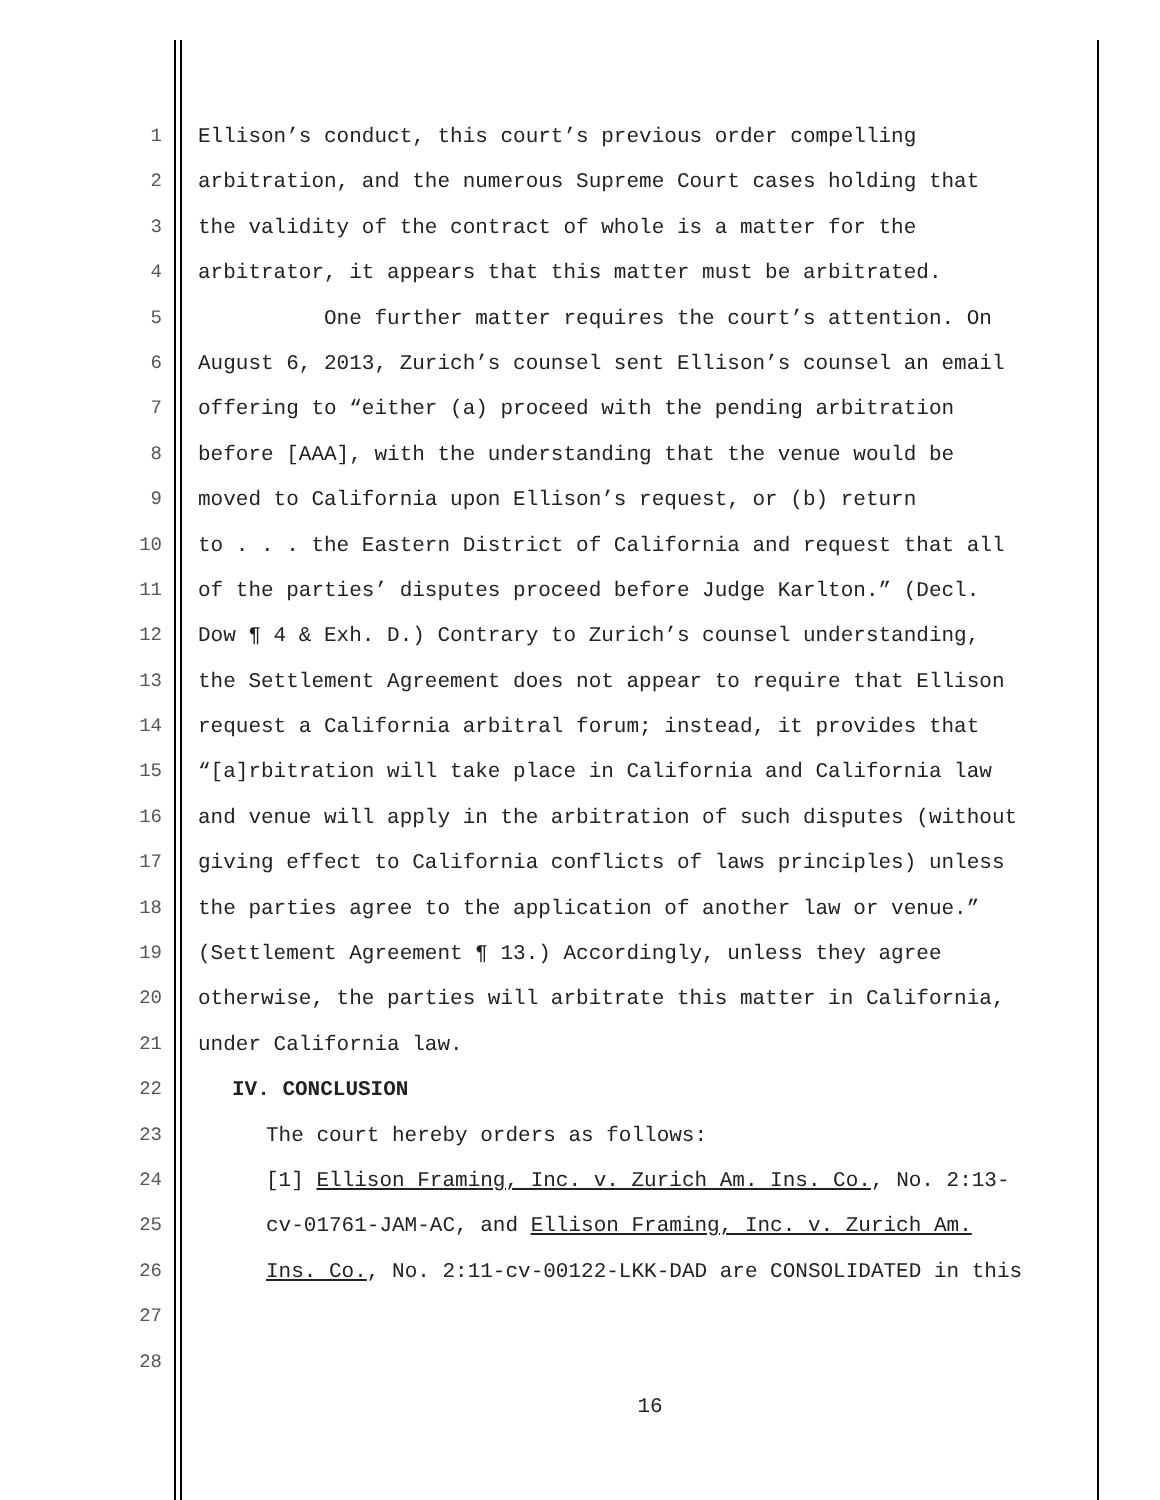1 Ellison’s conduct, this court’s previous order compelling
2 arbitration, and the numerous Supreme Court cases holding that
3 the validity of the contract of whole is a matter for the
4 arbitrator, it appears that this matter must be arbitrated.
5 One further matter requires the court’s attention. On
6 August 6, 2013, Zurich’s counsel sent Ellison’s counsel an email
7 offering to “either (a) proceed with the pending arbitration
8 before [AAA], with the understanding that the venue would be
9 moved to California upon Ellison’s request, or (b) return
10 to . . . the Eastern District of California and request that all
11 of the parties’ disputes proceed before Judge Karlton.” (Decl.
12 Dow ¶ 4 & Exh. D.) Contrary to Zurich’s counsel understanding,
13 the Settlement Agreement does not appear to require that Ellison
14 request a California arbitral forum; instead, it provides that
15 “[a]rbitration will take place in California and California law
16 and venue will apply in the arbitration of such disputes (without
17 giving effect to California conflicts of laws principles) unless
18 the parties agree to the application of another law or venue.”
19 (Settlement Agreement ¶ 13.) Accordingly, unless they agree
20 otherwise, the parties will arbitrate this matter in California,
21 under California law.
22 IV. CONCLUSION
23 The court hereby orders as follows:
24 [1] Ellison Framing, Inc. v. Zurich Am. Ins. Co., No. 2:13-
25 cv-01761-JAM-AC, and Ellison Framing, Inc. v. Zurich Am.
26 Ins. Co., No. 2:11-cv-00122-LKK-DAD are CONSOLIDATED in this
27
28
16